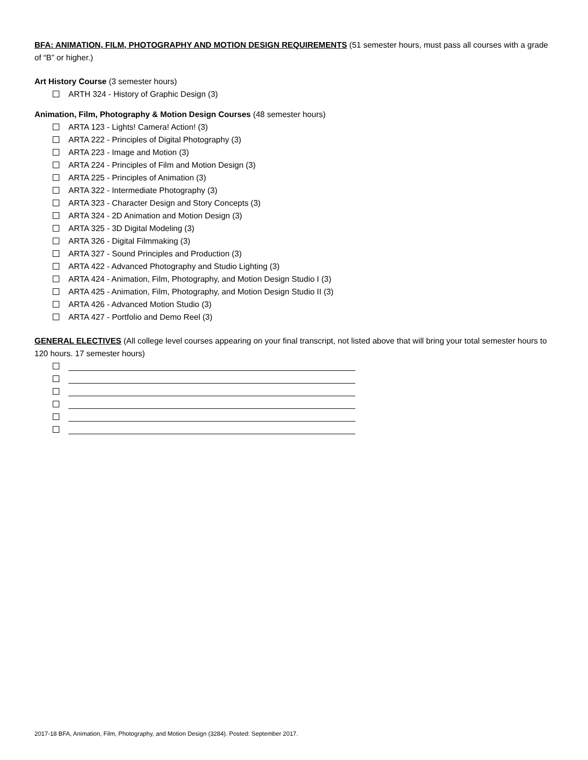BFA: ANIMATION, FILM, PHOTOGRAPHY AND MOTION DESIGN REQUIREMENTS (51 semester hours, must pass all courses with a grade of “B” or higher.)
Art History Course (3 semester hours)
ARTH 324 - History of Graphic Design (3)
Animation, Film, Photography & Motion Design Courses (48 semester hours)
ARTA 123 - Lights! Camera! Action! (3)
ARTA 222 - Principles of Digital Photography (3)
ARTA 223 - Image and Motion (3)
ARTA 224 - Principles of Film and Motion Design (3)
ARTA 225 - Principles of Animation (3)
ARTA 322 - Intermediate Photography (3)
ARTA 323 - Character Design and Story Concepts (3)
ARTA 324 - 2D Animation and Motion Design (3)
ARTA 325 - 3D Digital Modeling (3)
ARTA 326 - Digital Filmmaking (3)
ARTA 327 - Sound Principles and Production (3)
ARTA 422 - Advanced Photography and Studio Lighting (3)
ARTA 424 - Animation, Film, Photography, and Motion Design Studio I (3)
ARTA 425 - Animation, Film, Photography, and Motion Design Studio II (3)
ARTA 426 - Advanced Motion Studio (3)
ARTA 427 - Portfolio and Demo Reel (3)
GENERAL ELECTIVES (All college level courses appearing on your final transcript, not listed above that will bring your total semester hours to 120 hours. 17 semester hours)
2017-18 BFA, Animation, Film, Photography, and Motion Design (3284). Posted: September 2017.